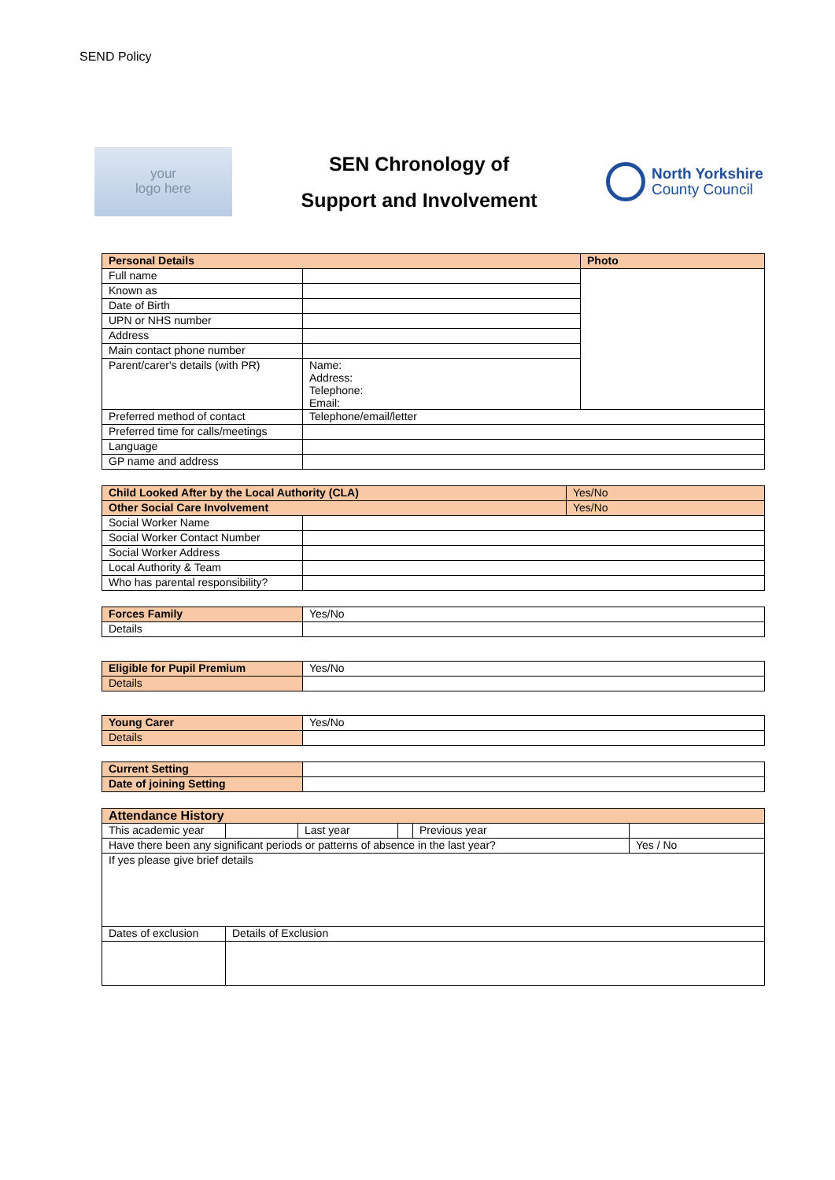SEND Policy
your
logo here
SEN Chronology of
Support and Involvement
North Yorkshire
County Council
| Personal Details | | Photo |
| --- | --- | --- |
| Full name | | |
| Known as | | |
| Date of Birth | | |
| UPN or NHS number | | |
| Address | | |
| Main contact phone number | | |
| Parent/carer's details (with PR) | Name: Address: Telephone: Email: | |
| Preferred method of contact | Telephone/email/letter | |
| Preferred time for calls/meetings | | |
| Language | | |
| GP name and address | | |
| Child Looked After by the Local Authority (CLA) | | Yes/No |
| --- | --- | --- |
| Other Social Care Involvement | | Yes/No |
| Social Worker Name | | |
| Social Worker Contact Number | | |
| Social Worker Address | | |
| Local Authority & Team | | |
| Who has parental responsibility? | | |
| Forces Family | Yes/No |
| Details | |
| Eligible for Pupil Premium | Yes/No |
| Details | |
| Young Carer | Yes/No |
| Details | |
| Current Setting | |
| Date of joining Setting | |
| Attendance History | | | | | |
| --- | --- | --- | --- | --- | --- |
| This academic year | | Last year | | Previous year | |
| Have there been any significant periods or patterns of absence in the last year? | | | | | Yes / No |
| If yes please give brief details | | | | | |
| Dates of exclusion | Details of Exclusion | | | | |